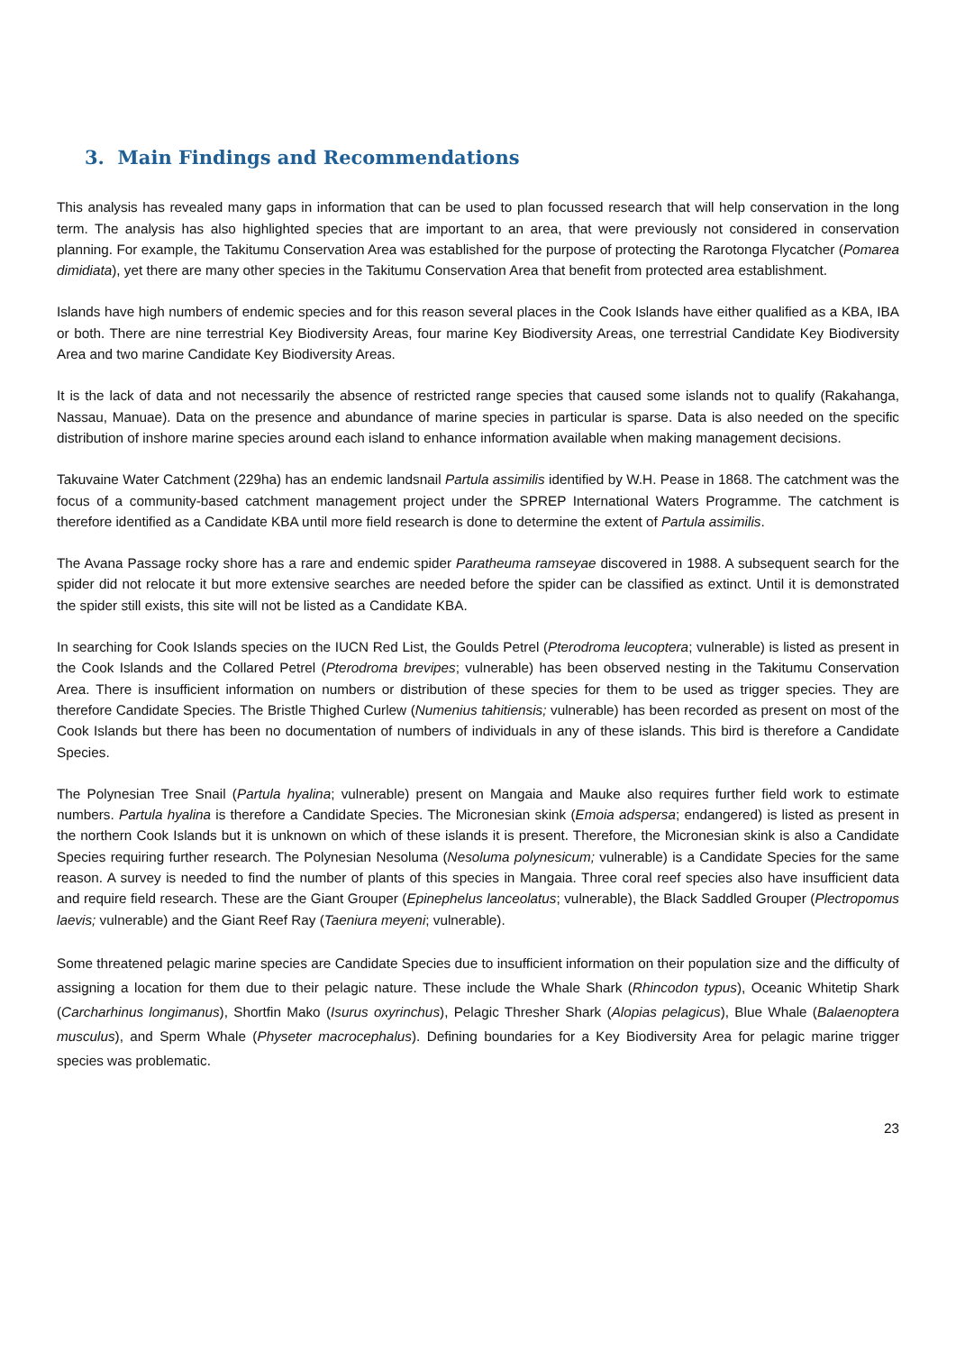3. Main Findings and Recommendations
This analysis has revealed many gaps in information that can be used to plan focussed research that will help conservation in the long term. The analysis has also highlighted species that are important to an area, that were previously not considered in conservation planning. For example, the Takitumu Conservation Area was established for the purpose of protecting the Rarotonga Flycatcher (Pomarea dimidiata), yet there are many other species in the Takitumu Conservation Area that benefit from protected area establishment.
Islands have high numbers of endemic species and for this reason several places in the Cook Islands have either qualified as a KBA, IBA or both. There are nine terrestrial Key Biodiversity Areas, four marine Key Biodiversity Areas, one terrestrial Candidate Key Biodiversity Area and two marine Candidate Key Biodiversity Areas.
It is the lack of data and not necessarily the absence of restricted range species that caused some islands not to qualify (Rakahanga, Nassau, Manuae). Data on the presence and abundance of marine species in particular is sparse. Data is also needed on the specific distribution of inshore marine species around each island to enhance information available when making management decisions.
Takuvaine Water Catchment (229ha) has an endemic landsnail Partula assimilis identified by W.H. Pease in 1868. The catchment was the focus of a community-based catchment management project under the SPREP International Waters Programme. The catchment is therefore identified as a Candidate KBA until more field research is done to determine the extent of Partula assimilis.
The Avana Passage rocky shore has a rare and endemic spider Paratheuma ramseyae discovered in 1988. A subsequent search for the spider did not relocate it but more extensive searches are needed before the spider can be classified as extinct. Until it is demonstrated the spider still exists, this site will not be listed as a Candidate KBA.
In searching for Cook Islands species on the IUCN Red List, the Goulds Petrel (Pterodroma leucoptera; vulnerable) is listed as present in the Cook Islands and the Collared Petrel (Pterodroma brevipes; vulnerable) has been observed nesting in the Takitumu Conservation Area. There is insufficient information on numbers or distribution of these species for them to be used as trigger species. They are therefore Candidate Species. The Bristle Thighed Curlew (Numenius tahitiensis; vulnerable) has been recorded as present on most of the Cook Islands but there has been no documentation of numbers of individuals in any of these islands. This bird is therefore a Candidate Species.
The Polynesian Tree Snail (Partula hyalina; vulnerable) present on Mangaia and Mauke also requires further field work to estimate numbers. Partula hyalina is therefore a Candidate Species. The Micronesian skink (Emoia adspersa; endangered) is listed as present in the northern Cook Islands but it is unknown on which of these islands it is present. Therefore, the Micronesian skink is also a Candidate Species requiring further research. The Polynesian Nesoluma (Nesoluma polynesicum; vulnerable) is a Candidate Species for the same reason. A survey is needed to find the number of plants of this species in Mangaia. Three coral reef species also have insufficient data and require field research. These are the Giant Grouper (Epinephelus lanceolatus; vulnerable), the Black Saddled Grouper (Plectropomus laevis; vulnerable) and the Giant Reef Ray (Taeniura meyeni; vulnerable).
Some threatened pelagic marine species are Candidate Species due to insufficient information on their population size and the difficulty of assigning a location for them due to their pelagic nature. These include the Whale Shark (Rhincodon typus), Oceanic Whitetip Shark (Carcharhinus longimanus), Shortfin Mako (Isurus oxyrinchus), Pelagic Thresher Shark (Alopias pelagicus), Blue Whale (Balaenoptera musculus), and Sperm Whale (Physeter macrocephalus). Defining boundaries for a Key Biodiversity Area for pelagic marine trigger species was problematic.
23